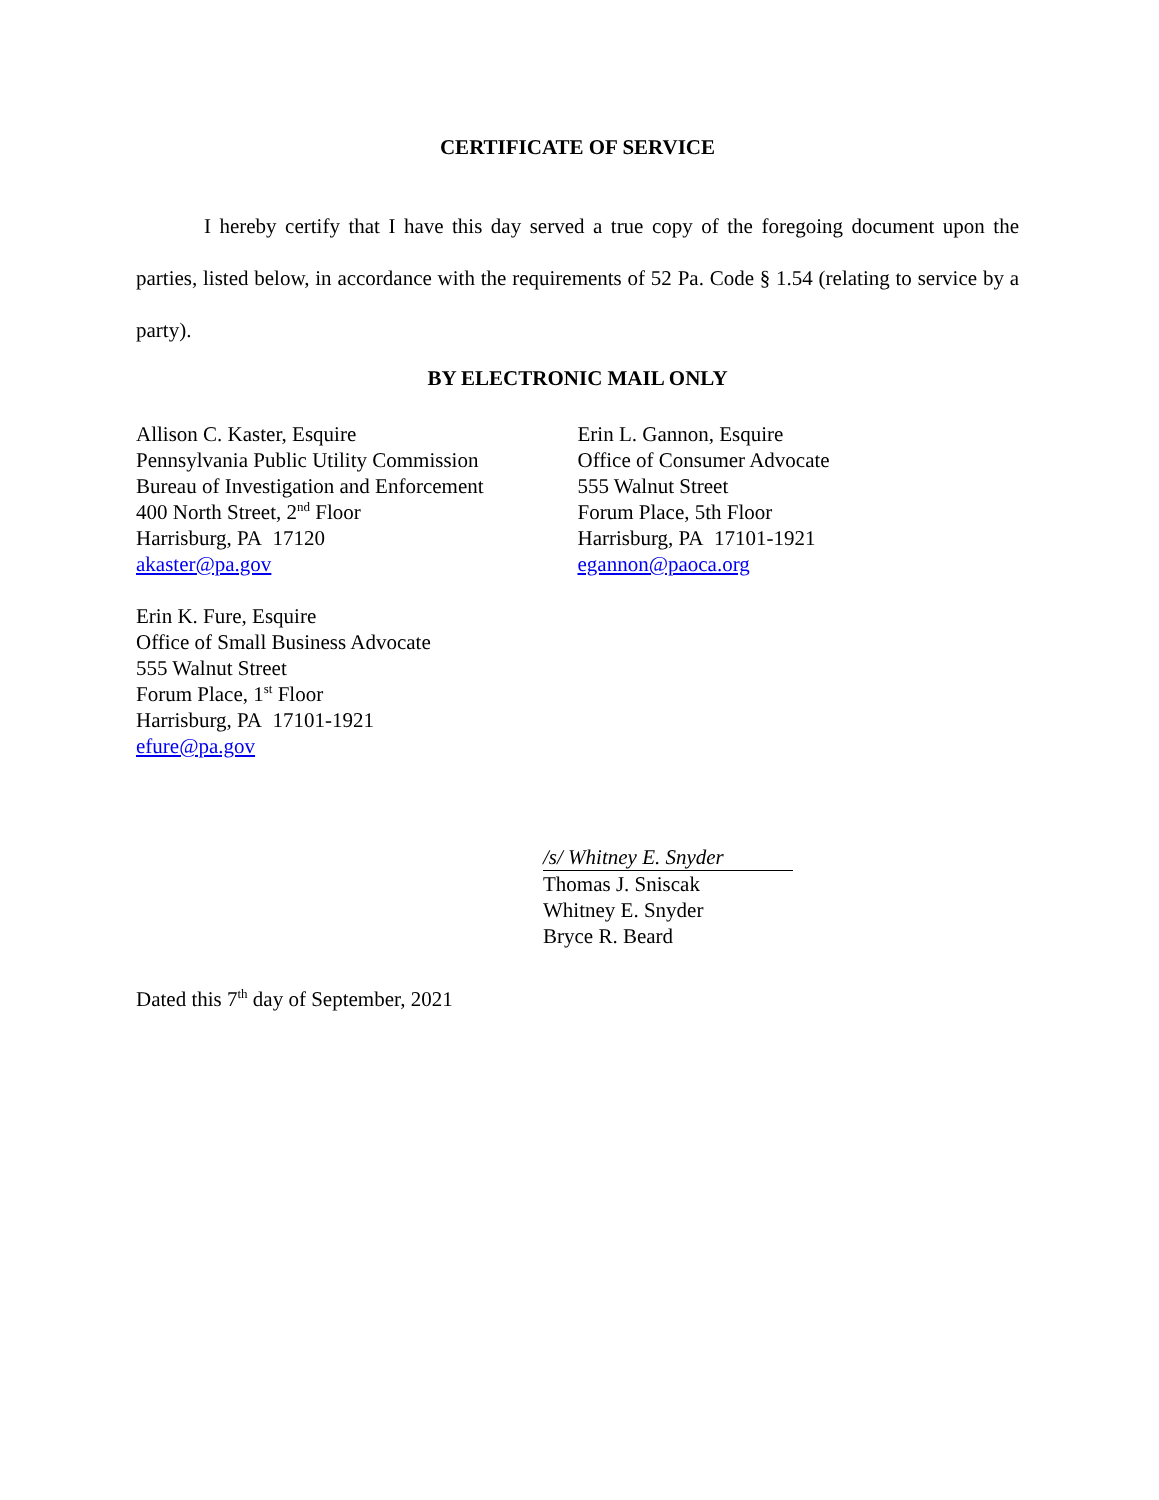CERTIFICATE OF SERVICE
I hereby certify that I have this day served a true copy of the foregoing document upon the parties, listed below, in accordance with the requirements of 52 Pa. Code § 1.54 (relating to service by a party).
BY ELECTRONIC MAIL ONLY
Allison C. Kaster, Esquire
Pennsylvania Public Utility Commission
Bureau of Investigation and Enforcement
400 North Street, 2<sup>nd</sup> Floor
Harrisburg, PA 17120
akaster@pa.gov
Erin L. Gannon, Esquire
Office of Consumer Advocate
555 Walnut Street
Forum Place, 5th Floor
Harrisburg, PA 17101-1921
egannon@paoca.org
Erin K. Fure, Esquire
Office of Small Business Advocate
555 Walnut Street
Forum Place, 1<sup>st</sup> Floor
Harrisburg, PA 17101-1921
efure@pa.gov
/s/ Whitney E. Snyder
Thomas J. Sniscak
Whitney E. Snyder
Bryce R. Beard
Dated this 7<sup>th</sup> day of September, 2021